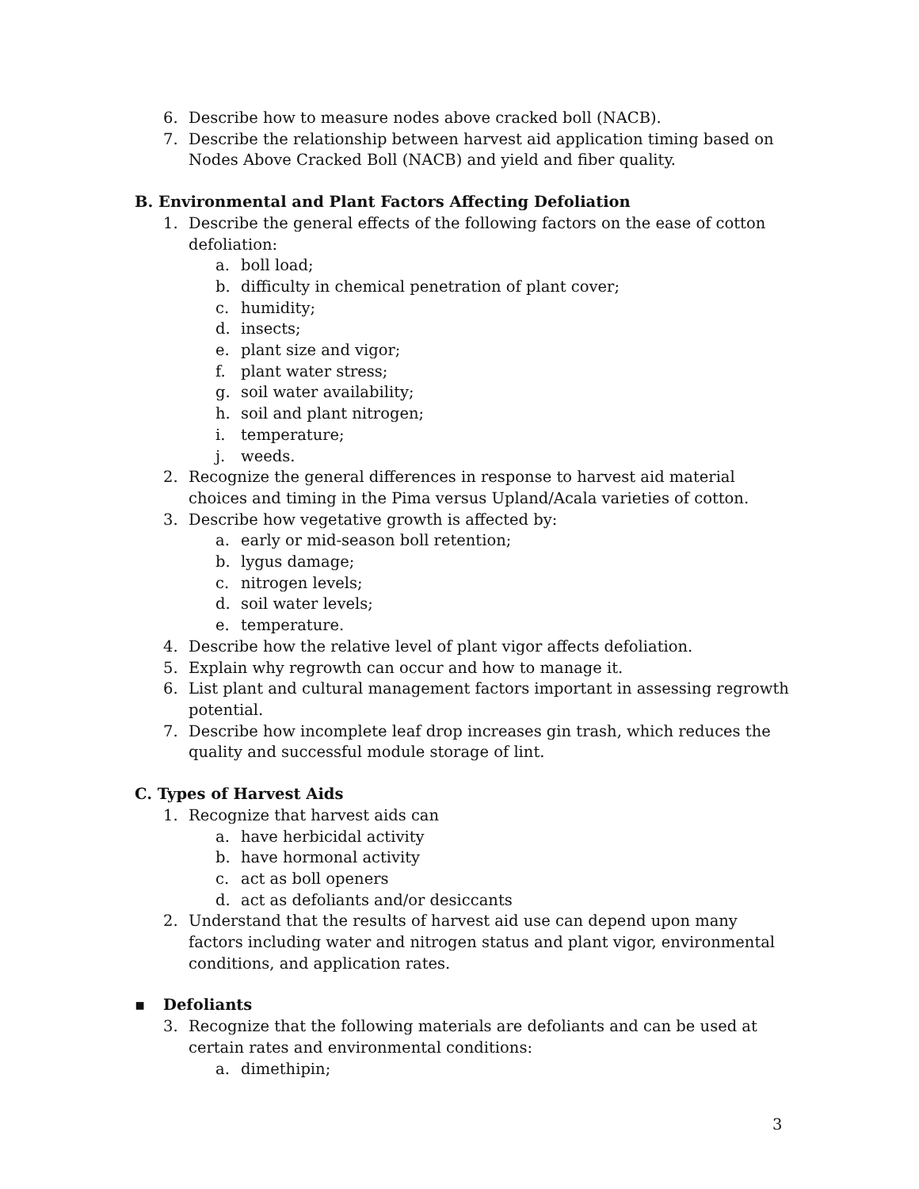6. Describe how to measure nodes above cracked boll (NACB).
7. Describe the relationship between harvest aid application timing based on Nodes Above Cracked Boll (NACB) and yield and fiber quality.
B. Environmental and Plant Factors Affecting Defoliation
1. Describe the general effects of the following factors on the ease of cotton defoliation:
a. boll load;
b. difficulty in chemical penetration of plant cover;
c. humidity;
d. insects;
e. plant size and vigor;
f. plant water stress;
g. soil water availability;
h. soil and plant nitrogen;
i. temperature;
j. weeds.
2. Recognize the general differences in response to harvest aid material choices and timing in the Pima versus Upland/Acala varieties of cotton.
3. Describe how vegetative growth is affected by:
a. early or mid-season boll retention;
b. lygus damage;
c. nitrogen levels;
d. soil water levels;
e. temperature.
4. Describe how the relative level of plant vigor affects defoliation.
5. Explain why regrowth can occur and how to manage it.
6. List plant and cultural management factors important in assessing regrowth potential.
7. Describe how incomplete leaf drop increases gin trash, which reduces the quality and successful module storage of lint.
C. Types of Harvest Aids
1. Recognize that harvest aids can
a. have herbicidal activity
b. have hormonal activity
c. act as boll openers
d. act as defoliants and/or desiccants
2. Understand that the results of harvest aid use can depend upon many factors including water and nitrogen status and plant vigor, environmental conditions, and application rates.
▪ Defoliants
3. Recognize that the following materials are defoliants and can be used at certain rates and environmental conditions:
a. dimethipin;
3